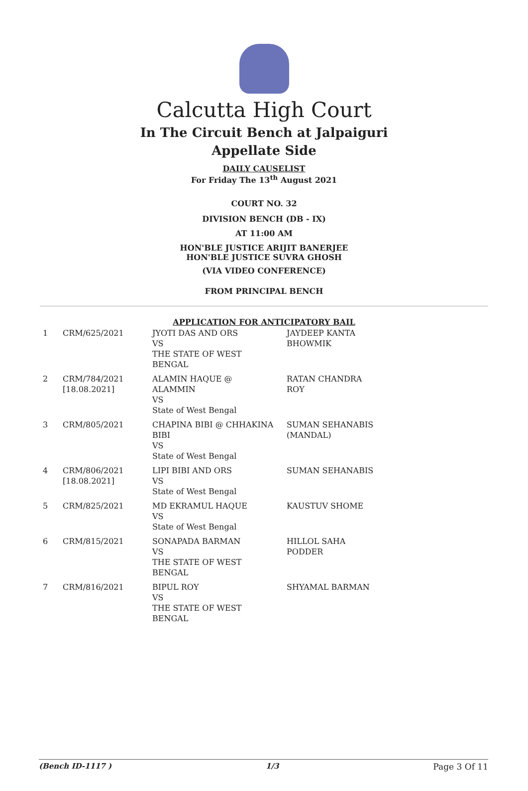Calcutta High Court
In The Circuit Bench at Jalpaiguri
Appellate Side
DAILY CAUSELIST
For Friday The 13<sup>th</sup> August 2021
COURT NO. 32
DIVISION BENCH (DB - IX)
AT 11:00 AM
HON'BLE JUSTICE ARIJIT BANERJEE
HON'BLE JUSTICE SUVRA GHOSH
(VIA VIDEO CONFERENCE)
FROM PRINCIPAL BENCH
APPLICATION FOR ANTICIPATORY BAIL
| 1 | CRM/625/2021 | JYOTI DAS AND ORS VS THE STATE OF WEST BENGAL | JAYDEEP KANTA BHOWMIK |
| 2 | CRM/784/2021 [18.08.2021] | ALAMIN HAQUE @ ALAMMIN VS State of West Bengal | RATAN CHANDRA ROY |
| 3 | CRM/805/2021 | CHAPINA BIBI @ CHHAKINA BIBI VS State of West Bengal | SUMAN SEHANABIS (MANDAL) |
| 4 | CRM/806/2021 [18.08.2021] | LIPI BIBI AND ORS VS State of West Bengal | SUMAN SEHANABIS |
| 5 | CRM/825/2021 | MD EKRAMUL HAQUE VS State of West Bengal | KAUSTUV SHOME |
| 6 | CRM/815/2021 | SONAPADA BARMAN VS THE STATE OF WEST BENGAL | HILLOL SAHA PODDER |
| 7 | CRM/816/2021 | BIPUL ROY VS THE STATE OF WEST BENGAL | SHYAMAL BARMAN |
(Bench ID-1117 ) 1/3 Page 3 Of 11